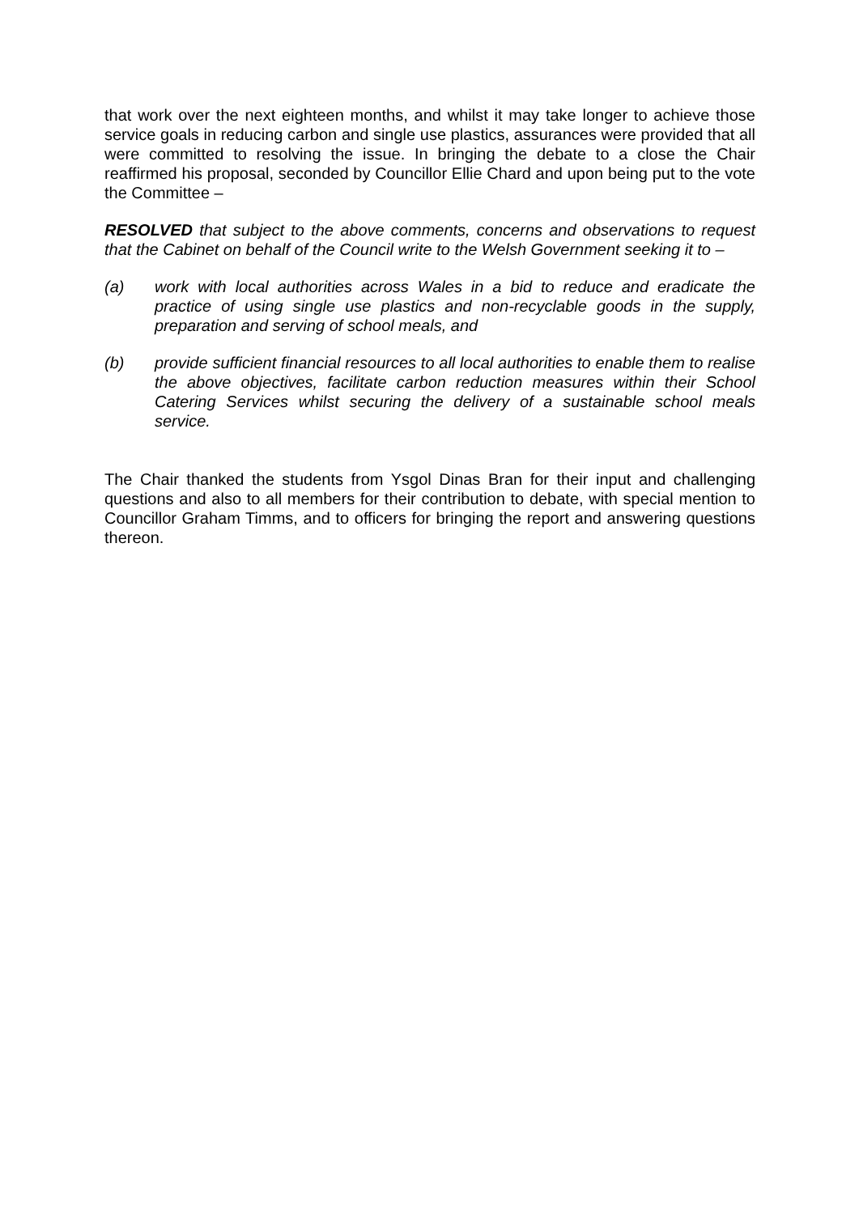that work over the next eighteen months, and whilst it may take longer to achieve those service goals in reducing carbon and single use plastics, assurances were provided that all were committed to resolving the issue. In bringing the debate to a close the Chair reaffirmed his proposal, seconded by Councillor Ellie Chard and upon being put to the vote the Committee –
RESOLVED that subject to the above comments, concerns and observations to request that the Cabinet on behalf of the Council write to the Welsh Government seeking it to –
(a) work with local authorities across Wales in a bid to reduce and eradicate the practice of using single use plastics and non-recyclable goods in the supply, preparation and serving of school meals, and
(b) provide sufficient financial resources to all local authorities to enable them to realise the above objectives, facilitate carbon reduction measures within their School Catering Services whilst securing the delivery of a sustainable school meals service.
The Chair thanked the students from Ysgol Dinas Bran for their input and challenging questions and also to all members for their contribution to debate, with special mention to Councillor Graham Timms, and to officers for bringing the report and answering questions thereon.